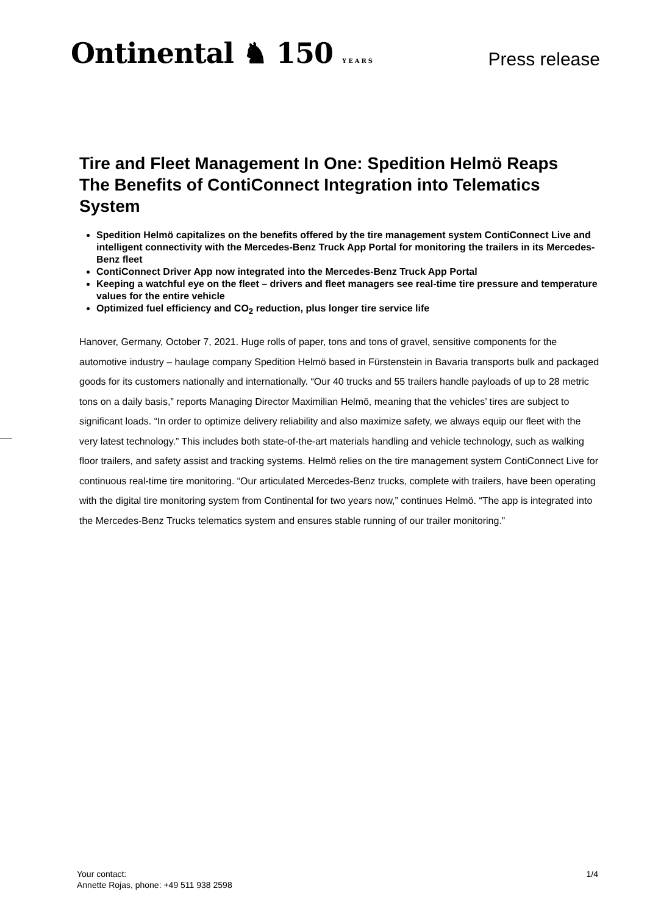Ontinental ♞ 150 YEARS
Press release
Tire and Fleet Management In One: Spedition Helmö Reaps The Benefits of ContiConnect Integration into Telematics System
Spedition Helmö capitalizes on the benefits offered by the tire management system ContiConnect Live and intelligent connectivity with the Mercedes-Benz Truck App Portal for monitoring the trailers in its Mercedes-Benz fleet
ContiConnect Driver App now integrated into the Mercedes-Benz Truck App Portal
Keeping a watchful eye on the fleet – drivers and fleet managers see real-time tire pressure and temperature values for the entire vehicle
Optimized fuel efficiency and CO<sub>2</sub> reduction, plus longer tire service life
Hanover, Germany, October 7, 2021. Huge rolls of paper, tons and tons of gravel, sensitive components for the automotive industry – haulage company Spedition Helmö based in Fürstenstein in Bavaria transports bulk and packaged goods for its customers nationally and internationally. “Our 40 trucks and 55 trailers handle payloads of up to 28 metric tons on a daily basis,” reports Managing Director Maximilian Helmö, meaning that the vehicles’ tires are subject to significant loads. “In order to optimize delivery reliability and also maximize safety, we always equip our fleet with the very latest technology.” This includes both state-of-the-art materials handling and vehicle technology, such as walking floor trailers, and safety assist and tracking systems. Helmö relies on the tire management system ContiConnect Live for continuous real-time tire monitoring. “Our articulated Mercedes-Benz trucks, complete with trailers, have been operating with the digital tire monitoring system from Continental for two years now,” continues Helmö. “The app is integrated into the Mercedes-Benz Trucks telematics system and ensures stable running of our trailer monitoring.”
Your contact:
Annette Rojas, phone: +49 511 938 2598
1/4